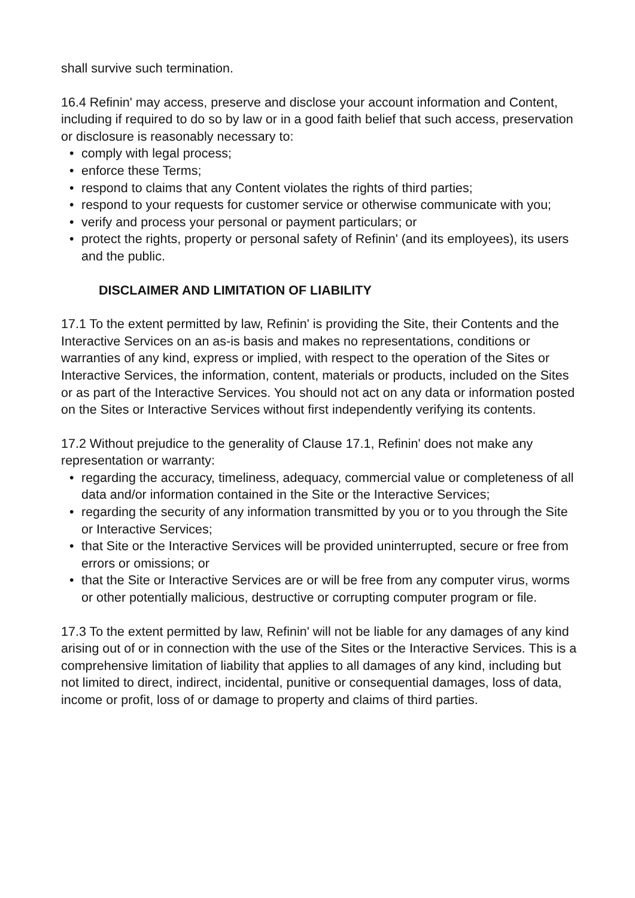shall survive such termination.
16.4 Refinin' may access, preserve and disclose your account information and Content, including if required to do so by law or in a good faith belief that such access, preservation or disclosure is reasonably necessary to:
• comply with legal process;
• enforce these Terms;
• respond to claims that any Content violates the rights of third parties;
• respond to your requests for customer service or otherwise communicate with you;
• verify and process your personal or payment particulars; or
• protect the rights, property or personal safety of Refinin' (and its employees), its users and the public.
DISCLAIMER AND LIMITATION OF LIABILITY
17.1 To the extent permitted by law, Refinin' is providing the Site, their Contents and the Interactive Services on an as-is basis and makes no representations, conditions or warranties of any kind, express or implied, with respect to the operation of the Sites or Interactive Services, the information, content, materials or products, included on the Sites or as part of the Interactive Services. You should not act on any data or information posted on the Sites or Interactive Services without first independently verifying its contents.
17.2 Without prejudice to the generality of Clause 17.1, Refinin' does not make any representation or warranty:
• regarding the accuracy, timeliness, adequacy, commercial value or completeness of all data and/or information contained in the Site or the Interactive Services;
• regarding the security of any information transmitted by you or to you through the Site or Interactive Services;
• that Site or the Interactive Services will be provided uninterrupted, secure or free from errors or omissions; or
• that the Site or Interactive Services are or will be free from any computer virus, worms or other potentially malicious, destructive or corrupting computer program or file.
17.3 To the extent permitted by law, Refinin' will not be liable for any damages of any kind arising out of or in connection with the use of the Sites or the Interactive Services. This is a comprehensive limitation of liability that applies to all damages of any kind, including but not limited to direct, indirect, incidental, punitive or consequential damages, loss of data, income or profit, loss of or damage to property and claims of third parties.